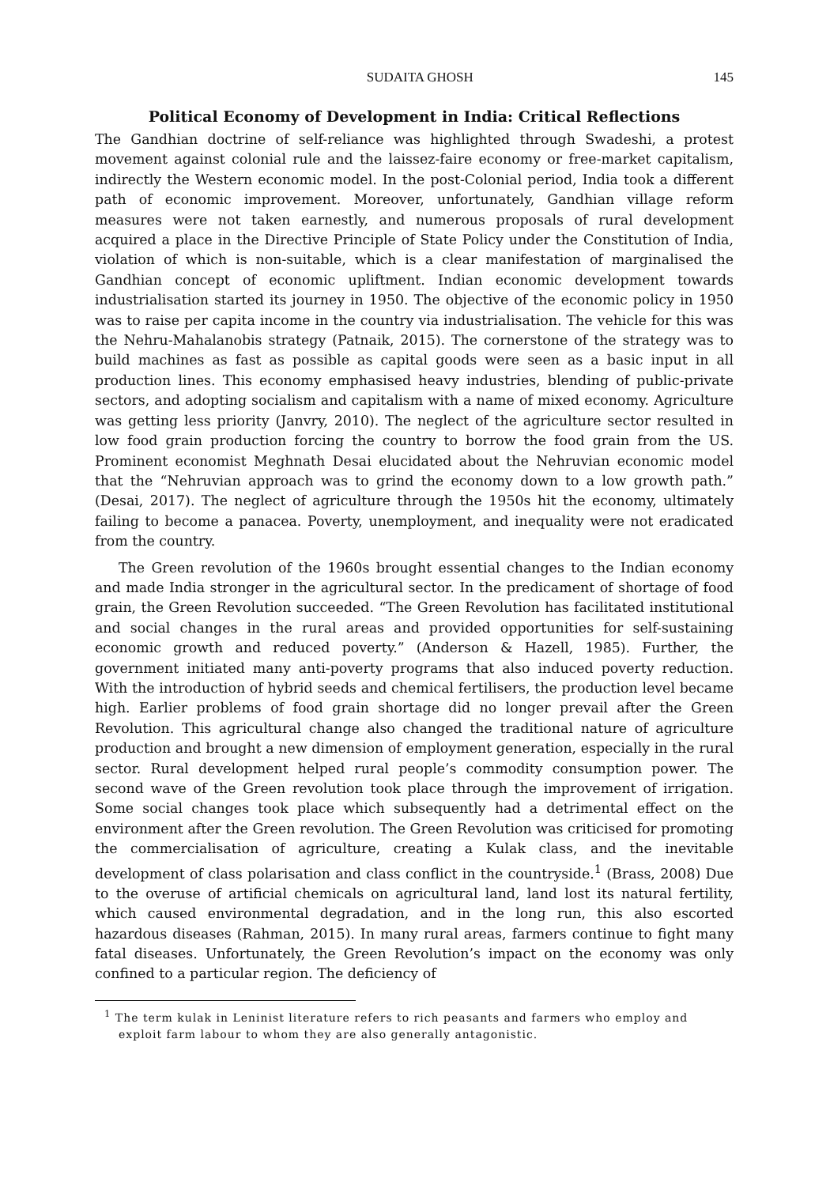SUDAITA GHOSH 145
Political Economy of Development in India: Critical Reflections
The Gandhian doctrine of self-reliance was highlighted through Swadeshi, a protest movement against colonial rule and the laissez-faire economy or free-market capitalism, indirectly the Western economic model. In the post-Colonial period, India took a different path of economic improvement. Moreover, unfortunately, Gandhian village reform measures were not taken earnestly, and numerous proposals of rural development acquired a place in the Directive Principle of State Policy under the Constitution of India, violation of which is non-suitable, which is a clear manifestation of marginalised the Gandhian concept of economic upliftment. Indian economic development towards industrialisation started its journey in 1950. The objective of the economic policy in 1950 was to raise per capita income in the country via industrialisation. The vehicle for this was the Nehru-Mahalanobis strategy (Patnaik, 2015). The cornerstone of the strategy was to build machines as fast as possible as capital goods were seen as a basic input in all production lines. This economy emphasised heavy industries, blending of public-private sectors, and adopting socialism and capitalism with a name of mixed economy. Agriculture was getting less priority (Janvry, 2010). The neglect of the agriculture sector resulted in low food grain production forcing the country to borrow the food grain from the US. Prominent economist Meghnath Desai elucidated about the Nehruvian economic model that the “Nehruvian approach was to grind the economy down to a low growth path.” (Desai, 2017). The neglect of agriculture through the 1950s hit the economy, ultimately failing to become a panacea. Poverty, unemployment, and inequality were not eradicated from the country.
The Green revolution of the 1960s brought essential changes to the Indian economy and made India stronger in the agricultural sector. In the predicament of shortage of food grain, the Green Revolution succeeded. “The Green Revolution has facilitated institutional and social changes in the rural areas and provided opportunities for self-sustaining economic growth and reduced poverty.” (Anderson & Hazell, 1985). Further, the government initiated many anti-poverty programs that also induced poverty reduction. With the introduction of hybrid seeds and chemical fertilisers, the production level became high. Earlier problems of food grain shortage did no longer prevail after the Green Revolution. This agricultural change also changed the traditional nature of agriculture production and brought a new dimension of employment generation, especially in the rural sector. Rural development helped rural people’s commodity consumption power. The second wave of the Green revolution took place through the improvement of irrigation. Some social changes took place which subsequently had a detrimental effect on the environment after the Green revolution. The Green Revolution was criticised for promoting the commercialisation of agriculture, creating a Kulak class, and the inevitable development of class polarisation and class conflict in the countryside.<sup>1</sup> (Brass, 2008) Due to the overuse of artificial chemicals on agricultural land, land lost its natural fertility, which caused environmental degradation, and in the long run, this also escorted hazardous diseases (Rahman, 2015). In many rural areas, farmers continue to fight many fatal diseases. Unfortunately, the Green Revolution’s impact on the economy was only confined to a particular region. The deficiency of
<sup>1</sup> The term kulak in Leninist literature refers to rich peasants and farmers who employ and exploit farm labour to whom they are also generally antagonistic.